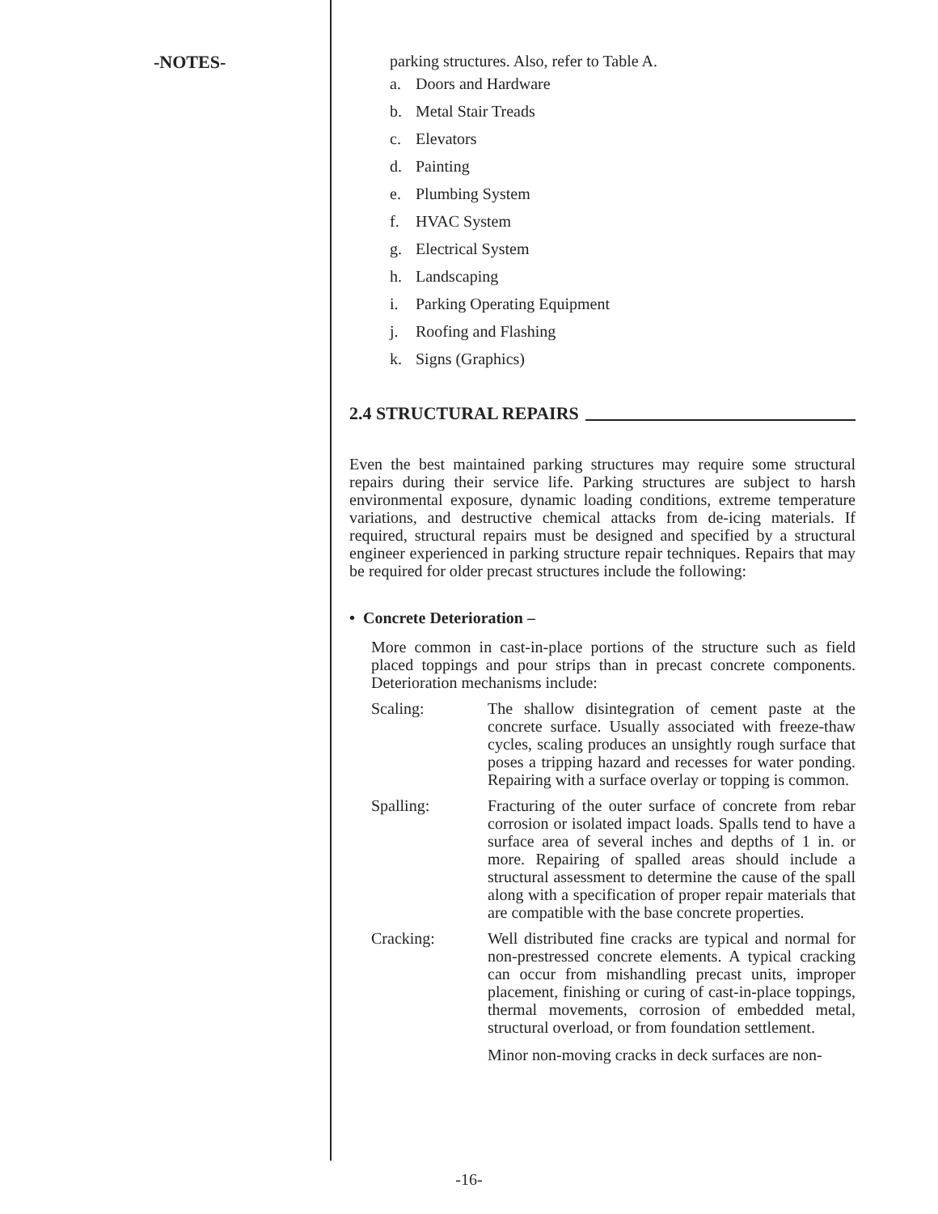-NOTES-
parking structures. Also, refer to Table A.
a. Doors and Hardware
b. Metal Stair Treads
c. Elevators
d. Painting
e. Plumbing System
f. HVAC System
g. Electrical System
h. Landscaping
i. Parking Operating Equipment
j. Roofing and Flashing
k. Signs (Graphics)
2.4 STRUCTURAL REPAIRS
Even the best maintained parking structures may require some structural repairs during their service life. Parking structures are subject to harsh environmental exposure, dynamic loading conditions, extreme temperature variations, and destructive chemical attacks from de-icing materials. If required, structural repairs must be designed and specified by a structural engineer experienced in parking structure repair techniques. Repairs that may be required for older precast structures include the following:
• Concrete Deterioration –
More common in cast-in-place portions of the structure such as field placed toppings and pour strips than in precast concrete components. Deterioration mechanisms include:
Scaling:
The shallow disintegration of cement paste at the concrete surface. Usually associated with freeze-thaw cycles, scaling produces an unsightly rough surface that poses a tripping hazard and recesses for water ponding. Repairing with a surface overlay or topping is common.
Spalling:
Fracturing of the outer surface of concrete from rebar corrosion or isolated impact loads. Spalls tend to have a surface area of several inches and depths of 1 in. or more. Repairing of spalled areas should include a structural assessment to determine the cause of the spall along with a specification of proper repair materials that are compatible with the base concrete properties.
Cracking:
Well distributed fine cracks are typical and normal for non-prestressed concrete elements. A typical cracking can occur from mishandling precast units, improper placement, finishing or curing of cast-in-place toppings, thermal movements, corrosion of embedded metal, structural overload, or from foundation settlement.
Minor non-moving cracks in deck surfaces are non-
-16-